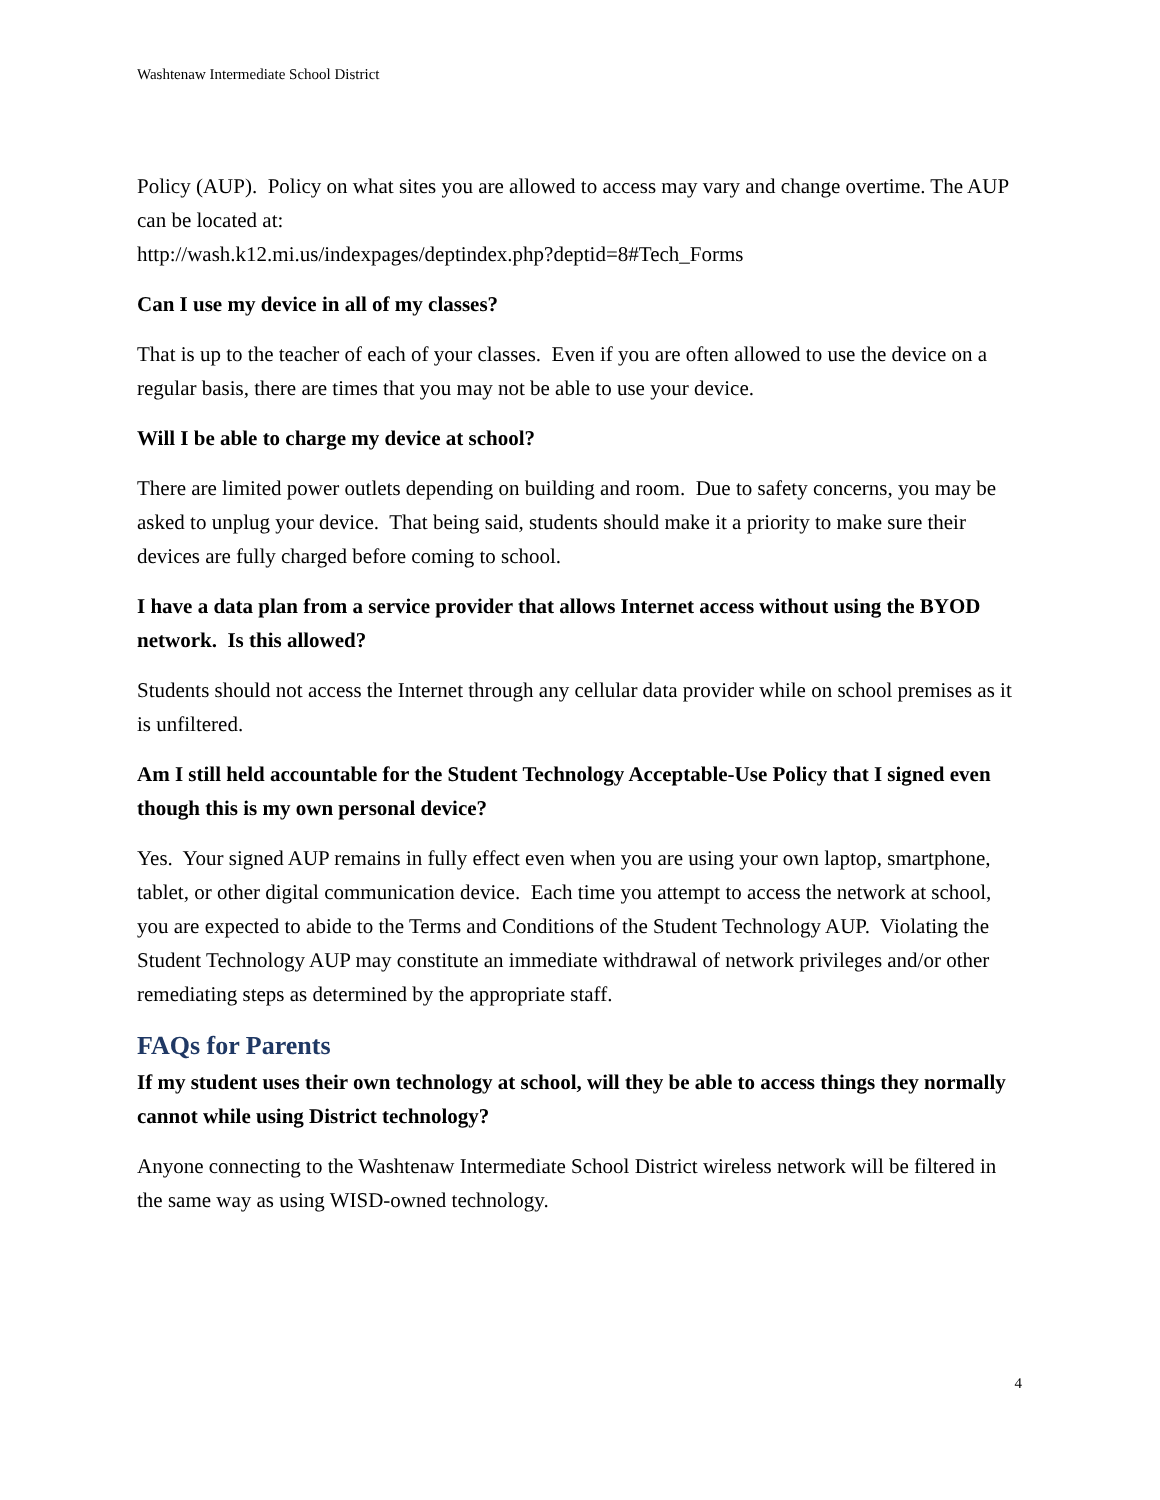Washtenaw Intermediate School District
Policy (AUP). Policy on what sites you are allowed to access may vary and change overtime. The AUP can be located at:
http://wash.k12.mi.us/indexpages/deptindex.php?deptid=8#Tech_Forms
Can I use my device in all of my classes?
That is up to the teacher of each of your classes. Even if you are often allowed to use the device on a regular basis, there are times that you may not be able to use your device.
Will I be able to charge my device at school?
There are limited power outlets depending on building and room. Due to safety concerns, you may be asked to unplug your device. That being said, students should make it a priority to make sure their devices are fully charged before coming to school.
I have a data plan from a service provider that allows Internet access without using the BYOD network. Is this allowed?
Students should not access the Internet through any cellular data provider while on school premises as it is unfiltered.
Am I still held accountable for the Student Technology Acceptable-Use Policy that I signed even though this is my own personal device?
Yes. Your signed AUP remains in fully effect even when you are using your own laptop, smartphone, tablet, or other digital communication device. Each time you attempt to access the network at school, you are expected to abide to the Terms and Conditions of the Student Technology AUP. Violating the Student Technology AUP may constitute an immediate withdrawal of network privileges and/or other remediating steps as determined by the appropriate staff.
FAQs for Parents
If my student uses their own technology at school, will they be able to access things they normally cannot while using District technology?
Anyone connecting to the Washtenaw Intermediate School District wireless network will be filtered in the same way as using WISD-owned technology.
4